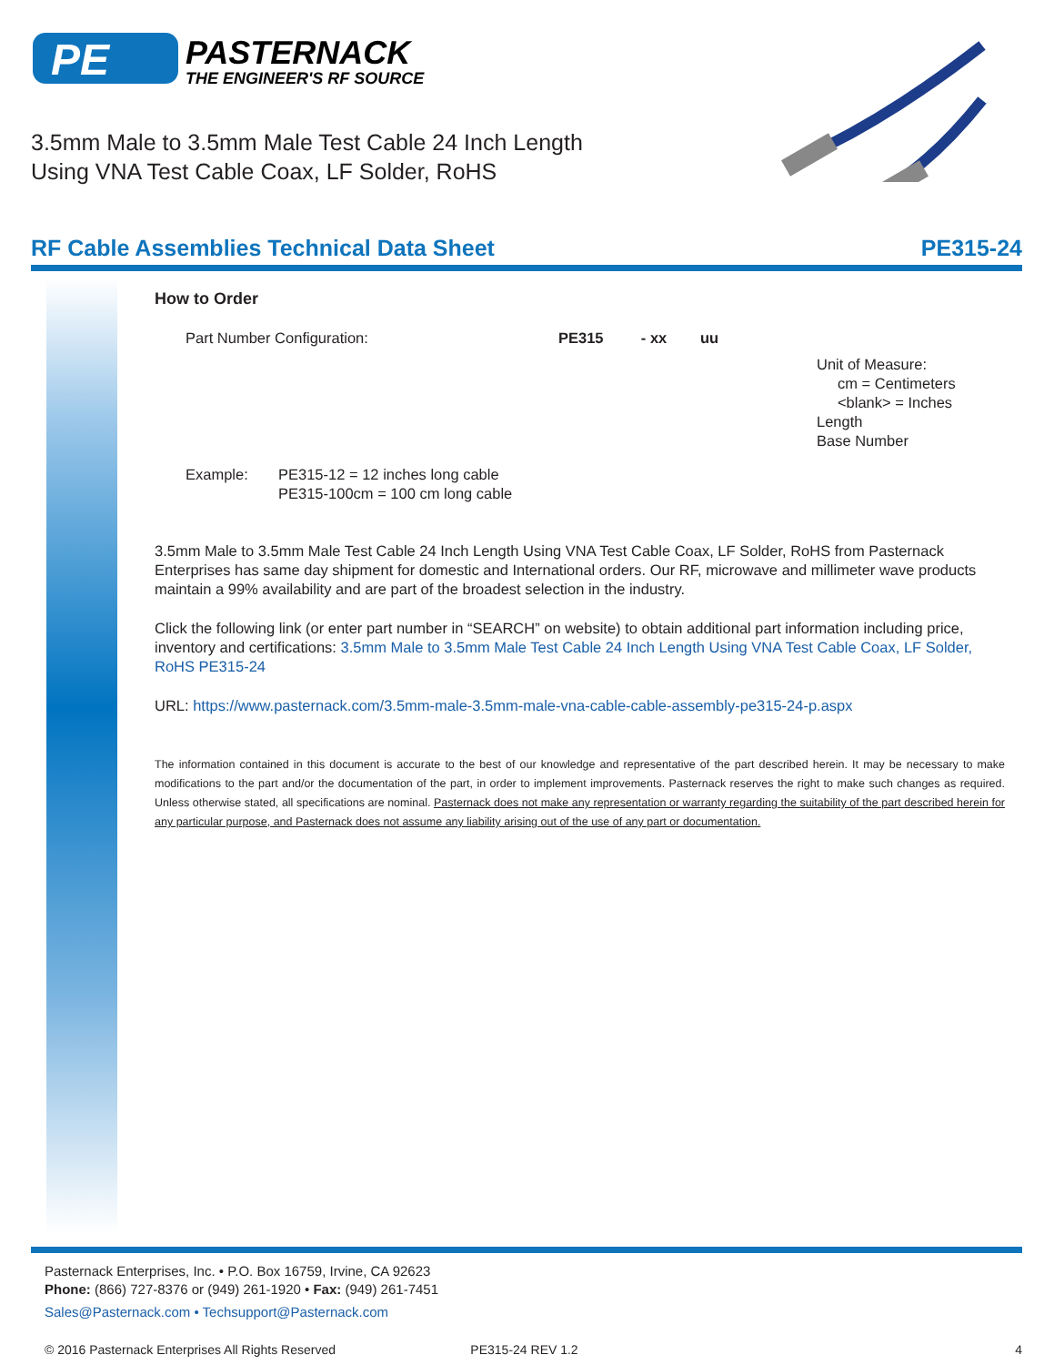PE
PASTERNACK
THE ENGINEER'S RF SOURCE
3.5mm Male to 3.5mm Male Test Cable 24 Inch Length
Using VNA Test Cable Coax, LF Solder, RoHS
RF Cable Assemblies Technical Data Sheet PE315-24
How to Order
Part Number Configuration: PE315 - xx uu
Unit of Measure:
cm = Centimeters
<blank> = Inches
Length
Base Number
Example: PE315-12 = 12 inches long cable
PE315-100cm = 100 cm long cable
3.5mm Male to 3.5mm Male Test Cable 24 Inch Length Using VNA Test Cable Coax, LF Solder, RoHS from Pasternack Enterprises has same day shipment for domestic and International orders. Our RF, microwave and millimeter wave products maintain a 99% availability and are part of the broadest selection in the industry.
Click the following link (or enter part number in “SEARCH” on website) to obtain additional part information including price, inventory and certifications: 3.5mm Male to 3.5mm Male Test Cable 24 Inch Length Using VNA Test Cable Coax, LF Solder, RoHS PE315-24
URL: https://www.pasternack.com/3.5mm-male-3.5mm-male-vna-cable-cable-assembly-pe315-24-p.aspx
The information contained in this document is accurate to the best of our knowledge and representative of the part described herein. It may be necessary to make modifications to the part and/or the documentation of the part, in order to implement improvements. Pasternack reserves the right to make such changes as required. Unless otherwise stated, all specifications are nominal. Pasternack does not make any representation or warranty regarding the suitability of the part described herein for any particular purpose, and Pasternack does not assume any liability arising out of the use of any part or documentation.
Pasternack Enterprises, Inc. • P.O. Box 16759, Irvine, CA 92623
Phone: (866) 727-8376 or (949) 261-1920 • Fax: (949) 261-7451
Sales@Pasternack.com • Techsupport@Pasternack.com
© 2016 Pasternack Enterprises All Rights Reserved PE315-24 REV 1.2 4